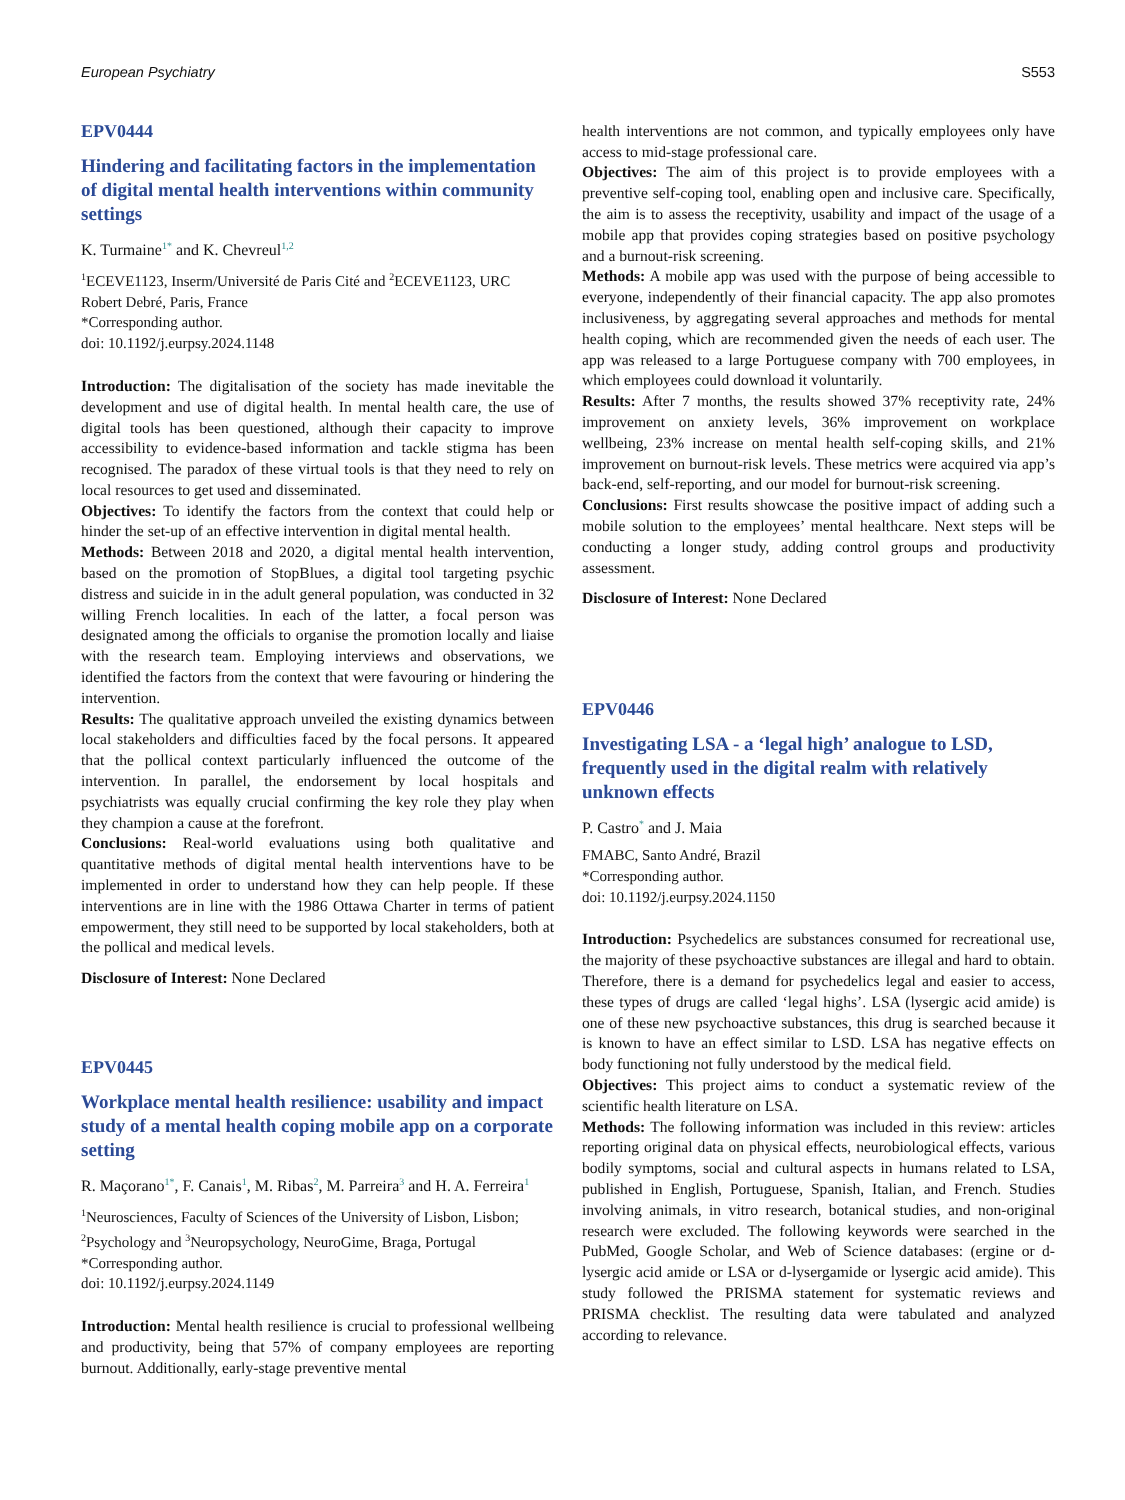European Psychiatry S553
EPV0444
Hindering and facilitating factors in the implementation of digital mental health interventions within community settings
K. Turmaine<sup>1*</sup> and K. Chevreul<sup>1,2</sup>
<sup>1</sup> ECEVE1123, Inserm/Université de Paris Cité and <sup>2</sup>ECEVE1123, URC Robert Debré, Paris, France
*Corresponding author.
doi: 10.1192/j.eurpsy.2024.1148
Introduction: The digitalisation of the society has made inevitable the development and use of digital health. In mental health care, the use of digital tools has been questioned, although their capacity to improve accessibility to evidence-based information and tackle stigma has been recognised. The paradox of these virtual tools is that they need to rely on local resources to get used and disseminated.
Objectives: To identify the factors from the context that could help or hinder the set-up of an effective intervention in digital mental health.
Methods: Between 2018 and 2020, a digital mental health intervention, based on the promotion of StopBlues, a digital tool targeting psychic distress and suicide in in the adult general population, was conducted in 32 willing French localities. In each of the latter, a focal person was designated among the officials to organise the promotion locally and liaise with the research team. Employing interviews and observations, we identified the factors from the context that were favouring or hindering the intervention.
Results: The qualitative approach unveiled the existing dynamics between local stakeholders and difficulties faced by the focal persons. It appeared that the pollical context particularly influenced the outcome of the intervention. In parallel, the endorsement by local hospitals and psychiatrists was equally crucial confirming the key role they play when they champion a cause at the forefront.
Conclusions: Real-world evaluations using both qualitative and quantitative methods of digital mental health interventions have to be implemented in order to understand how they can help people. If these interventions are in line with the 1986 Ottawa Charter in terms of patient empowerment, they still need to be supported by local stakeholders, both at the pollical and medical levels.
Disclosure of Interest: None Declared
EPV0445
Workplace mental health resilience: usability and impact study of a mental health coping mobile app on a corporate setting
R. Maçorano<sup>1*</sup>, F. Canais<sup>1</sup>, M. Ribas<sup>2</sup>, M. Parreira<sup>3</sup> and H. A. Ferreira<sup>1</sup>
<sup>1</sup> Neurosciences, Faculty of Sciences of the University of Lisbon, Lisbon; <sup>2</sup>Psychology and <sup>3</sup>Neuropsychology, NeuroGime, Braga, Portugal
*Corresponding author.
doi: 10.1192/j.eurpsy.2024.1149
Introduction: Mental health resilience is crucial to professional wellbeing and productivity, being that 57% of company employees are reporting burnout. Additionally, early-stage preventive mental
health interventions are not common, and typically employees only have access to mid-stage professional care.
Objectives: The aim of this project is to provide employees with a preventive self-coping tool, enabling open and inclusive care. Specifically, the aim is to assess the receptivity, usability and impact of the usage of a mobile app that provides coping strategies based on positive psychology and a burnout-risk screening.
Methods: A mobile app was used with the purpose of being accessible to everyone, independently of their financial capacity. The app also promotes inclusiveness, by aggregating several approaches and methods for mental health coping, which are recommended given the needs of each user. The app was released to a large Portuguese company with 700 employees, in which employees could download it voluntarily.
Results: After 7 months, the results showed 37% receptivity rate, 24% improvement on anxiety levels, 36% improvement on workplace wellbeing, 23% increase on mental health self-coping skills, and 21% improvement on burnout-risk levels. These metrics were acquired via app’s back-end, self-reporting, and our model for burnout-risk screening.
Conclusions: First results showcase the positive impact of adding such a mobile solution to the employees’ mental healthcare. Next steps will be conducting a longer study, adding control groups and productivity assessment.
Disclosure of Interest: None Declared
EPV0446
Investigating LSA - a ‘legal high’ analogue to LSD, frequently used in the digital realm with relatively unknown effects
P. Castro<sup>*</sup> and J. Maia
FMABC, Santo André, Brazil
*Corresponding author.
doi: 10.1192/j.eurpsy.2024.1150
Introduction: Psychedelics are substances consumed for recreational use, the majority of these psychoactive substances are illegal and hard to obtain. Therefore, there is a demand for psychedelics legal and easier to access, these types of drugs are called ‘legal highs’. LSA (lysergic acid amide) is one of these new psychoactive substances, this drug is searched because it is known to have an effect similar to LSD. LSA has negative effects on body functioning not fully understood by the medical field.
Objectives: This project aims to conduct a systematic review of the scientific health literature on LSA.
Methods: The following information was included in this review: articles reporting original data on physical effects, neurobiological effects, various bodily symptoms, social and cultural aspects in humans related to LSA, published in English, Portuguese, Spanish, Italian, and French. Studies involving animals, in vitro research, botanical studies, and non-original research were excluded. The following keywords were searched in the PubMed, Google Scholar, and Web of Science databases: (ergine or d-lysergic acid amide or LSA or d-lysergamide or lysergic acid amide). This study followed the PRISMA statement for systematic reviews and PRISMA checklist. The resulting data were tabulated and analyzed according to relevance.